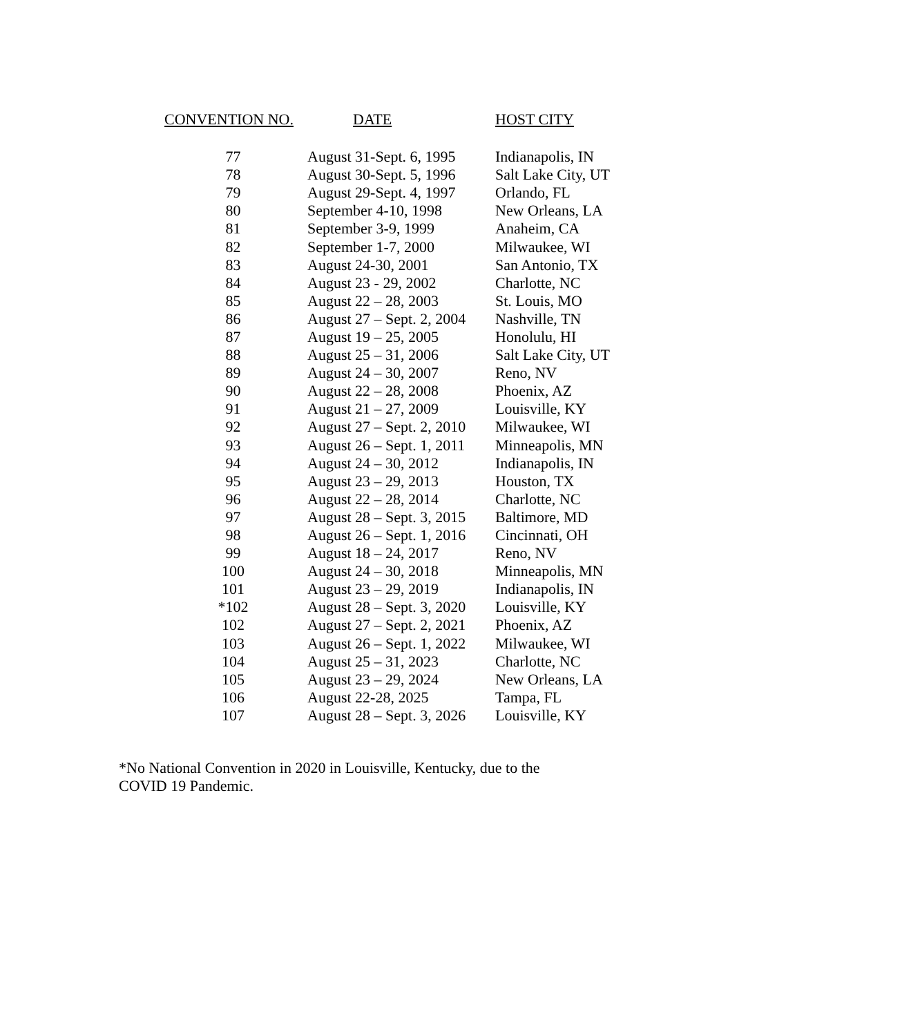| CONVENTION NO. | DATE | HOST CITY |
| --- | --- | --- |
| 77 | August 31-Sept. 6, 1995 | Indianapolis, IN |
| 78 | August 30-Sept. 5, 1996 | Salt Lake City, UT |
| 79 | August 29-Sept. 4, 1997 | Orlando, FL |
| 80 | September 4-10, 1998 | New Orleans, LA |
| 81 | September 3-9, 1999 | Anaheim, CA |
| 82 | September 1-7, 2000 | Milwaukee, WI |
| 83 | August 24-30, 2001 | San Antonio, TX |
| 84 | August 23 - 29, 2002 | Charlotte, NC |
| 85 | August 22 – 28, 2003 | St. Louis, MO |
| 86 | August 27 – Sept. 2, 2004 | Nashville, TN |
| 87 | August 19 – 25, 2005 | Honolulu, HI |
| 88 | August 25 – 31, 2006 | Salt Lake City, UT |
| 89 | August 24 – 30, 2007 | Reno, NV |
| 90 | August 22 – 28, 2008 | Phoenix, AZ |
| 91 | August 21 – 27, 2009 | Louisville, KY |
| 92 | August 27 – Sept. 2, 2010 | Milwaukee, WI |
| 93 | August 26 – Sept. 1, 2011 | Minneapolis, MN |
| 94 | August 24 – 30, 2012 | Indianapolis, IN |
| 95 | August 23 – 29, 2013 | Houston, TX |
| 96 | August 22 – 28, 2014 | Charlotte, NC |
| 97 | August 28 – Sept. 3, 2015 | Baltimore, MD |
| 98 | August 26 – Sept. 1, 2016 | Cincinnati, OH |
| 99 | August 18 – 24, 2017 | Reno, NV |
| 100 | August 24 – 30, 2018 | Minneapolis, MN |
| 101 | August 23 – 29, 2019 | Indianapolis, IN |
| *102 | August 28 – Sept. 3, 2020 | Louisville, KY |
| 102 | August 27 – Sept. 2, 2021 | Phoenix, AZ |
| 103 | August 26 – Sept. 1, 2022 | Milwaukee, WI |
| 104 | August 25 – 31, 2023 | Charlotte, NC |
| 105 | August 23 – 29, 2024 | New Orleans, LA |
| 106 | August 22-28, 2025 | Tampa, FL |
| 107 | August 28 – Sept. 3, 2026 | Louisville, KY |
*No National Convention in 2020 in Louisville, Kentucky, due to the
COVID 19 Pandemic.